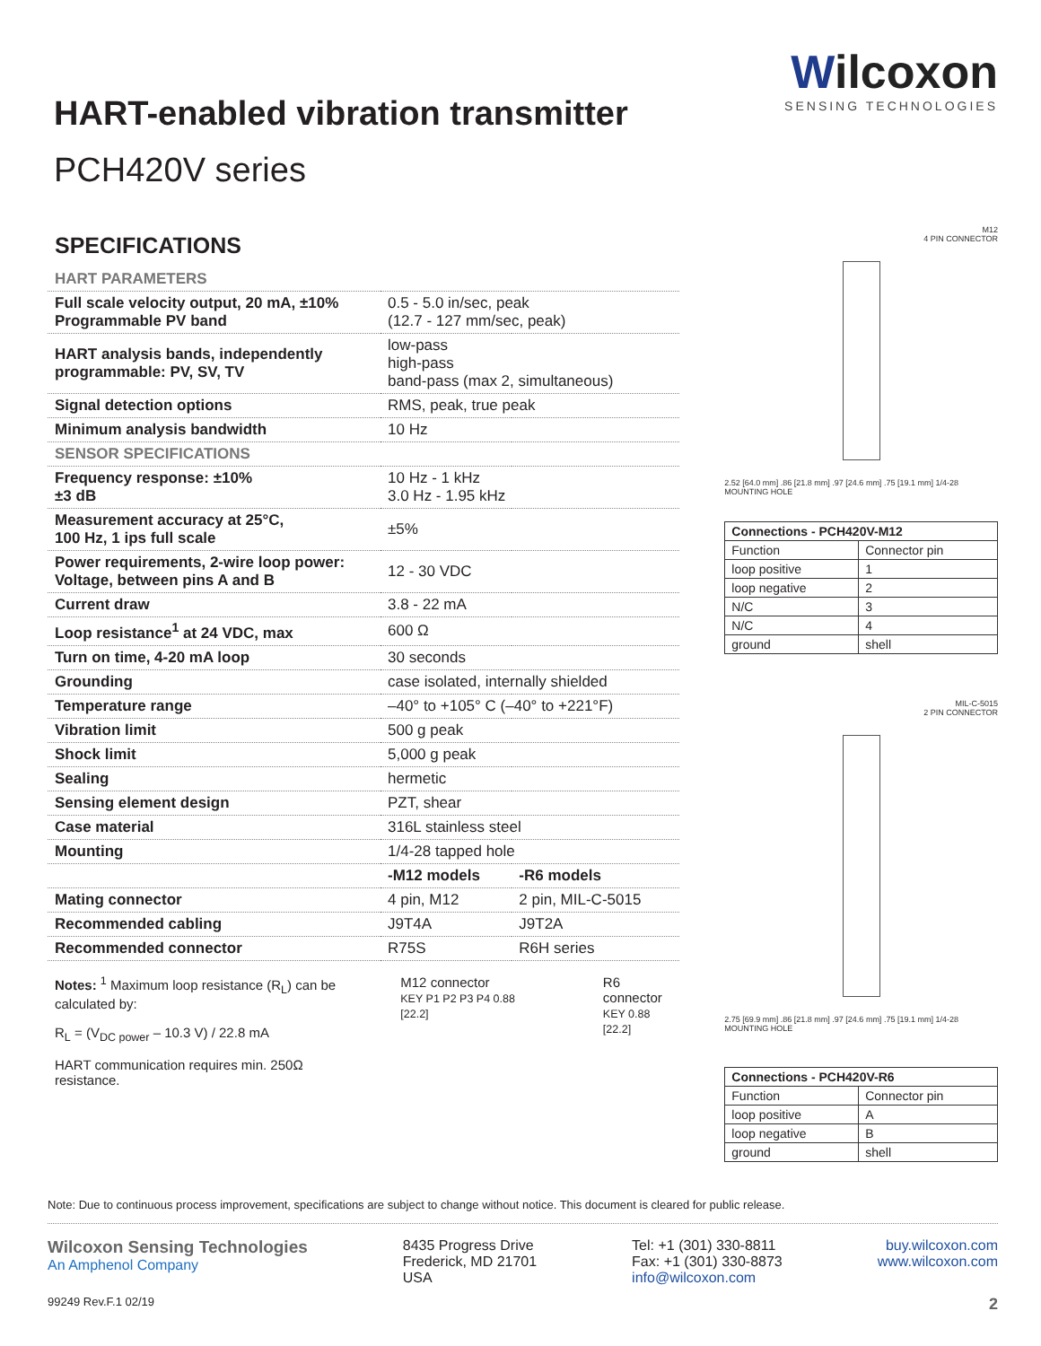HART-enabled vibration transmitter
PCH420V series
Wilcoxon
SENSING TECHNOLOGIES
SPECIFICATIONS
| HART PARAMETERS | | |
| Full scale velocity output, 20 mA, ±10% Programmable PV band | 0.5 - 5.0 in/sec, peak (12.7 - 127 mm/sec, peak) | |
| HART analysis bands, independently programmable: PV, SV, TV | low-pass high-pass band-pass (max 2, simultaneous) | |
| Signal detection options | RMS, peak, true peak | |
| Minimum analysis bandwidth | 10 Hz | |
| SENSOR SPECIFICATIONS | | |
| Frequency response: ±10% ±3 dB | 10 Hz - 1 kHz 3.0 Hz - 1.95 kHz | |
| Measurement accuracy at 25°C, 100 Hz, 1 ips full scale | ±5% | |
| Power requirements, 2-wire loop power: Voltage, between pins A and B | 12 - 30 VDC | |
| Current draw | 3.8 - 22 mA | |
| Loop resistance<sup>1</sup> at 24 VDC, max | 600 Ω | |
| Turn on time, 4-20 mA loop | 30 seconds | |
| Grounding | case isolated, internally shielded | |
| Temperature range | –40° to +105° C (–40° to +221°F) | |
| Vibration limit | 500 g peak | |
| Shock limit | 5,000 g peak | |
| Sealing | hermetic | |
| Sensing element design | PZT, shear | |
| Case material | 316L stainless steel | |
| Mounting | 1/4-28 tapped hole | |
| | -M12 models | -R6 models |
| Mating connector | 4 pin, M12 | 2 pin, MIL-C-5015 |
| Recommended cabling | J9T4A | J9T2A |
| Recommended connector | R75S | R6H series |
Notes: <sup>1</sup> Maximum loop resistance (R<sub>L</sub>) can be calculated by:
R<sub>L</sub> = (V<sub>DC power</sub> – 10.3 V) / 22.8 mA
HART communication requires min. 250Ω resistance.
M12 connector
KEY P1 P2 P3 P4 0.88 [22.2]
R6 connector
KEY 0.88 [22.2]
M12
4 PIN CONNECTOR
2.52 [64.0 mm] .86 [21.8 mm] .97 [24.6 mm] .75 [19.1 mm] 1/4-28 MOUNTING HOLE
| Connections - PCH420V-M12 | |
| --- | --- |
| Function | Connector pin |
| loop positive | 1 |
| loop negative | 2 |
| N/C | 3 |
| N/C | 4 |
| ground | shell |
MIL-C-5015
2 PIN CONNECTOR
2.75 [69.9 mm] .86 [21.8 mm] .97 [24.6 mm] .75 [19.1 mm] 1/4-28 MOUNTING HOLE
| Connections - PCH420V-R6 | |
| --- | --- |
| Function | Connector pin |
| loop positive | A |
| loop negative | B |
| ground | shell |
Note: Due to continuous process improvement, specifications are subject to change without notice. This document is cleared for public release.
Wilcoxon Sensing Technologies
An Amphenol Company
8435 Progress Drive
Frederick, MD 21701
USA
Tel: +1 (301) 330-8811
Fax: +1 (301) 330-8873
info@wilcoxon.com
buy.wilcoxon.com
www.wilcoxon.com
99249 Rev.F.1 02/19 2